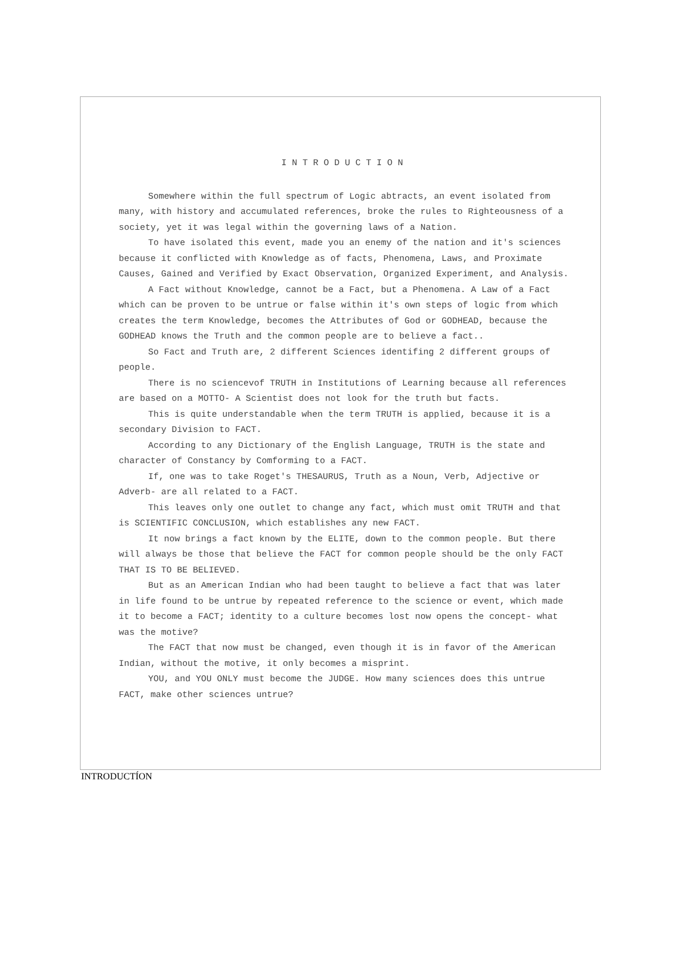INTRODUCTION
Somewhere within the full spectrum of Logic abtracts, an event isolated from many, with history and accumulated references, broke the rules to Righteousness of a society, yet it was legal within the governing laws of a Nation.
To have isolated this event, made you an enemy of the nation and it's sciences because it conflicted with Knowledge as of facts, Phenomena, Laws, and Proximate Causes, Gained and Verified by Exact Observation, Organized Experiment, and Analysis.
A Fact without Knowledge, cannot be a Fact, but a Phenomena. A Law of a Fact which can be proven to be untrue or false within it's own steps of logic from which creates the term Knowledge, becomes the Attributes of God or GODHEAD, because the GODHEAD knows the Truth and the common people are to believe a fact..
So Fact and Truth are, 2 different Sciences identifing 2 different groups of people.
There is no sciencevof TRUTH in Institutions of Learning because all references are based on a MOTTO- A Scientist does not look for the truth but facts.
This is quite understandable when the term TRUTH is applied, because it is a secondary Division to FACT.
According to any Dictionary of the English Language, TRUTH is the state and character of Constancy by Comforming to a FACT.
If, one was to take Roget's THESAURUS, Truth as a Noun, Verb, Adjective or Adverb- are all related to a FACT.
This leaves only one outlet to change any fact, which must omit TRUTH and that is SCIENTIFIC CONCLUSION, which establishes any new FACT.
It now brings a fact known by the ELITE, down to the common people. But there will always be those that believe the FACT for common people should be the only FACT THAT IS TO BE BELIEVED.
But as an American Indian who had been taught to believe a fact that was later in life found to be untrue by repeated reference to the science or event, which made it to become a FACT; identity to a culture becomes lost now opens the concept- what was the motive?
The FACT that now must be changed, even though it is in favor of the American Indian, without the motive, it only becomes a misprint.
YOU, and YOU ONLY must become the JUDGE. How many sciences does this untrue FACT, make other sciences untrue?
INTRODUCTÍON